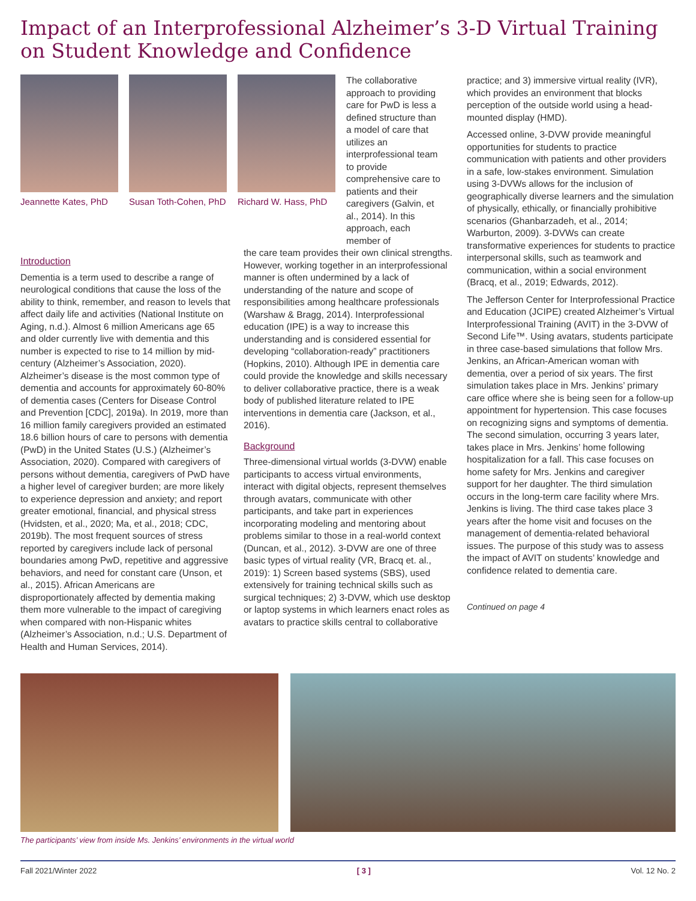Impact of an Interprofessional Alzheimer’s 3-D Virtual Training on Student Knowledge and Confidence
Jeannette Kates, PhD
Susan Toth-Cohen, PhD
Richard W. Hass, PhD
The collaborative approach to providing care for PwD is less a defined structure than a model of care that utilizes an interprofessional team to provide comprehensive care to patients and their caregivers (Galvin, et al., 2014). In this approach, each member of
Introduction
Dementia is a term used to describe a range of neurological conditions that cause the loss of the ability to think, remember, and reason to levels that affect daily life and activities (National Institute on Aging, n.d.). Almost 6 million Americans age 65 and older currently live with dementia and this number is expected to rise to 14 million by mid-century (Alzheimer’s Association, 2020). Alzheimer’s disease is the most common type of dementia and accounts for approximately 60-80% of dementia cases (Centers for Disease Control and Prevention [CDC], 2019a). In 2019, more than 16 million family caregivers provided an estimated 18.6 billion hours of care to persons with dementia (PwD) in the United States (U.S.) (Alzheimer’s Association, 2020). Compared with caregivers of persons without dementia, caregivers of PwD have a higher level of caregiver burden; are more likely to experience depression and anxiety; and report greater emotional, financial, and physical stress (Hvidsten, et al., 2020; Ma, et al., 2018; CDC, 2019b). The most frequent sources of stress reported by caregivers include lack of personal boundaries among PwD, repetitive and aggressive behaviors, and need for constant care (Unson, et al., 2015). African Americans are disproportionately affected by dementia making them more vulnerable to the impact of caregiving when compared with non-Hispanic whites (Alzheimer’s Association, n.d.; U.S. Department of Health and Human Services, 2014).
the care team provides their own clinical strengths. However, working together in an interprofessional manner is often undermined by a lack of understanding of the nature and scope of responsibilities among healthcare professionals (Warshaw & Bragg, 2014). Interprofessional education (IPE) is a way to increase this understanding and is considered essential for developing “collaboration-ready” practitioners (Hopkins, 2010). Although IPE in dementia care could provide the knowledge and skills necessary to deliver collaborative practice, there is a weak body of published literature related to IPE interventions in dementia care (Jackson, et al., 2016).
Background
Three-dimensional virtual worlds (3-DVW) enable participants to access virtual environments, interact with digital objects, represent themselves through avatars, communicate with other participants, and take part in experiences incorporating modeling and mentoring about problems similar to those in a real-world context (Duncan, et al., 2012). 3-DVW are one of three basic types of virtual reality (VR, Bracq et. al., 2019): 1) Screen based systems (SBS), used extensively for training technical skills such as surgical techniques; 2) 3-DVW, which use desktop or laptop systems in which learners enact roles as avatars to practice skills central to collaborative
practice; and 3) immersive virtual reality (IVR), which provides an environment that blocks perception of the outside world using a head-mounted display (HMD).
Accessed online, 3-DVW provide meaningful opportunities for students to practice communication with patients and other providers in a safe, low-stakes environment. Simulation using 3-DVWs allows for the inclusion of geographically diverse learners and the simulation of physically, ethically, or financially prohibitive scenarios (Ghanbarzadeh, et al., 2014; Warburton, 2009). 3-DVWs can create transformative experiences for students to practice interpersonal skills, such as teamwork and communication, within a social environment (Bracq, et al., 2019; Edwards, 2012).
The Jefferson Center for Interprofessional Practice and Education (JCIPE) created Alzheimer’s Virtual Interprofessional Training (AVIT) in the 3-DVW of Second Life™. Using avatars, students participate in three case-based simulations that follow Mrs. Jenkins, an African-American woman with dementia, over a period of six years. The first simulation takes place in Mrs. Jenkins’ primary care office where she is being seen for a follow-up appointment for hypertension. This case focuses on recognizing signs and symptoms of dementia. The second simulation, occurring 3 years later, takes place in Mrs. Jenkins’ home following hospitalization for a fall. This case focuses on home safety for Mrs. Jenkins and caregiver support for her daughter. The third simulation occurs in the long-term care facility where Mrs. Jenkins is living. The third case takes place 3 years after the home visit and focuses on the management of dementia-related behavioral issues. The purpose of this study was to assess the impact of AVIT on students’ knowledge and confidence related to dementia care.
Continued on page 4
The participants’ view from inside Ms. Jenkins’ environments in the virtual world
Fall 2021/Winter 2022 [ 3 ] Vol. 12 No. 2